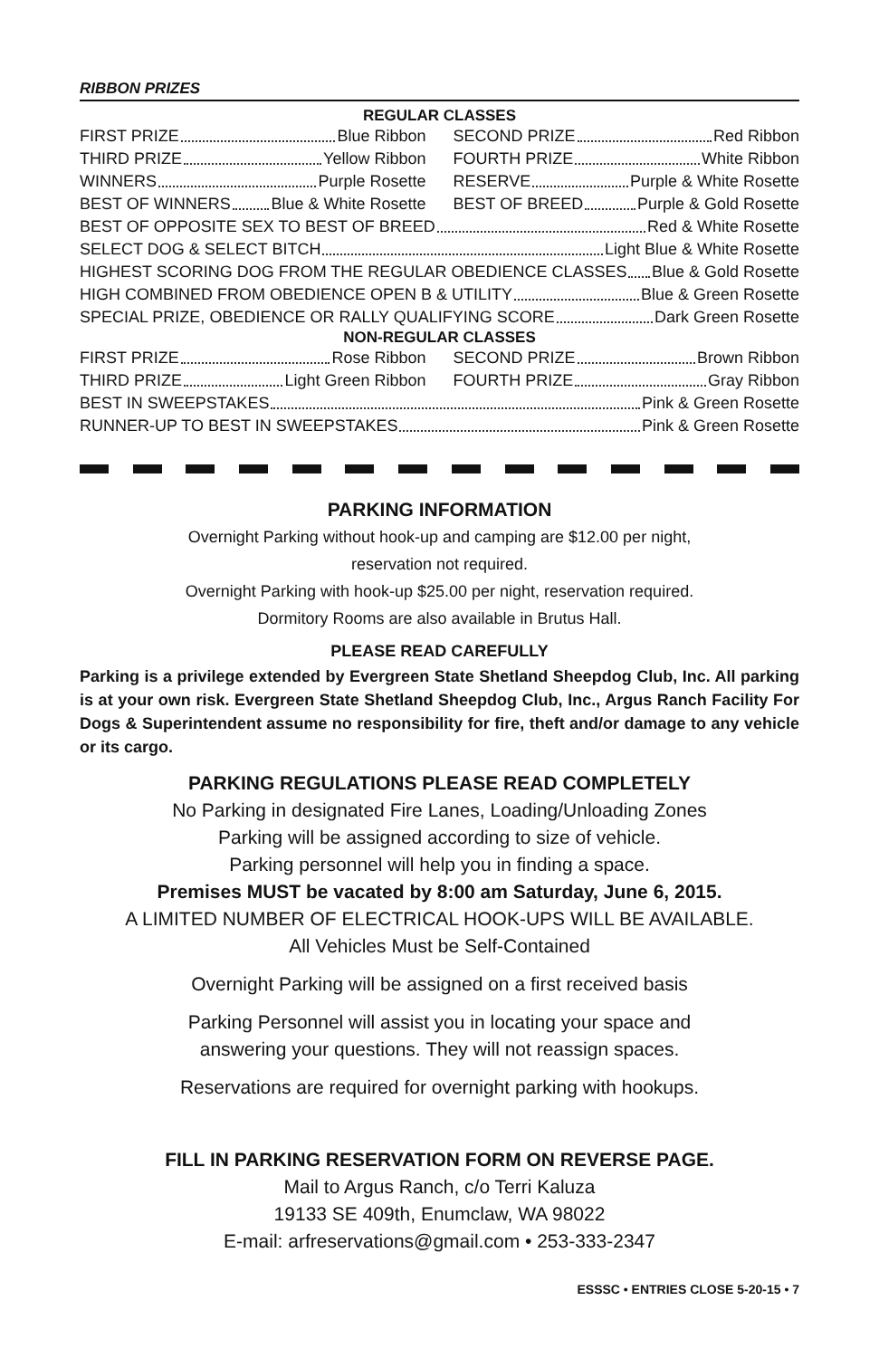RIBBON PRIZES
REGULAR CLASSES
FIRST PRIZE Blue Ribbon SECOND PRIZE Red Ribbon
THIRD PRIZE Yellow Ribbon FOURTH PRIZE White Ribbon
WINNERS Purple Rosette RESERVE Purple & White Rosette
BEST OF WINNERS Blue & White Rosette
BEST OF BREED Purple & Gold Rosette
BEST OF OPPOSITE SEX TO BEST OF BREED Red & White Rosette
SELECT DOG & SELECT BITCH Light Blue & White Rosette
HIGHEST SCORING DOG FROM THE REGULAR OBEDIENCE CLASSES Blue & Gold Rosette
HIGH COMBINED FROM OBEDIENCE OPEN B & UTILITY Blue & Green Rosette
SPECIAL PRIZE, OBEDIENCE OR RALLY QUALIFYING SCORE Dark Green Rosette
NON-REGULAR CLASSES
FIRST PRIZE Rose Ribbon SECOND PRIZE Brown Ribbon
THIRD PRIZE Light Green Ribbon FOURTH PRIZE Gray Ribbon
BEST IN SWEEPSTAKES Pink & Green Rosette
RUNNER-UP TO BEST IN SWEEPSTAKES Pink & Green Rosette
PARKING INFORMATION
Overnight Parking without hook-up and camping are $12.00 per night,
reservation not required.
Overnight Parking with hook-up $25.00 per night, reservation required.
Dormitory Rooms are also available in Brutus Hall.
PLEASE READ CAREFULLY
Parking is a privilege extended by Evergreen State Shetland Sheepdog Club, Inc. All parking is at your own risk. Evergreen State Shetland Sheepdog Club, Inc., Argus Ranch Facility For Dogs & Superintendent assume no responsibility for fire, theft and/or damage to any vehicle or its cargo.
PARKING REGULATIONS PLEASE READ COMPLETELY
No Parking in designated Fire Lanes, Loading/Unloading Zones
Parking will be assigned according to size of vehicle.
Parking personnel will help you in finding a space.
Premises MUST be vacated by 8:00 am Saturday, June 6, 2015.
A LIMITED NUMBER OF ELECTRICAL HOOK-UPS WILL BE AVAILABLE.
All Vehicles Must be Self-Contained
Overnight Parking will be assigned on a first received basis
Parking Personnel will assist you in locating your space and
answering your questions. They will not reassign spaces.
Reservations are required for overnight parking with hookups.
FILL IN PARKING RESERVATION FORM ON REVERSE PAGE.
Mail to Argus Ranch, c/o Terri Kaluza
19133 SE 409th, Enumclaw, WA 98022
E-mail: arfreservations@gmail.com • 253-333-2347
ESSSC • ENTRIES CLOSE 5-20-15 • 7